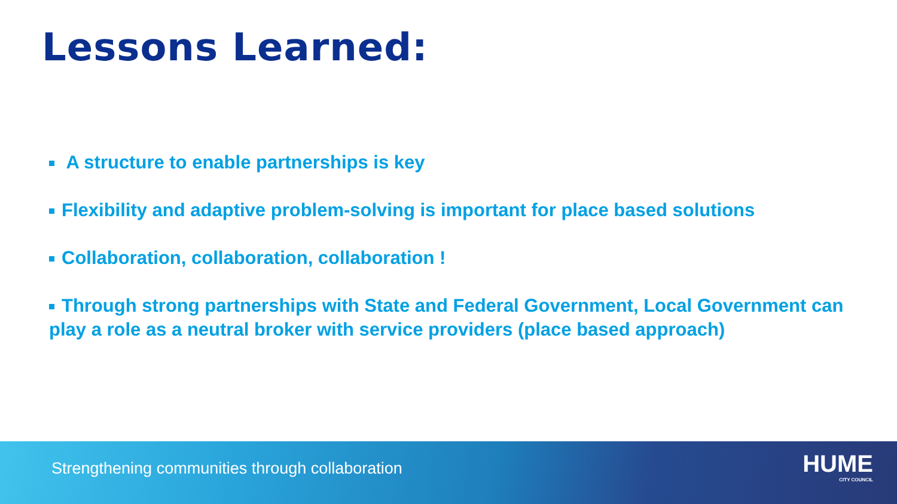Lessons Learned:
A structure to enable partnerships is key
Flexibility and adaptive problem-solving is important for place based solutions
Collaboration, collaboration, collaboration !
Through strong partnerships with State and Federal Government, Local Government can play a role as a neutral broker with service providers (place based approach)
Strengthening communities through collaboration
HUME
CITY COUNCIL